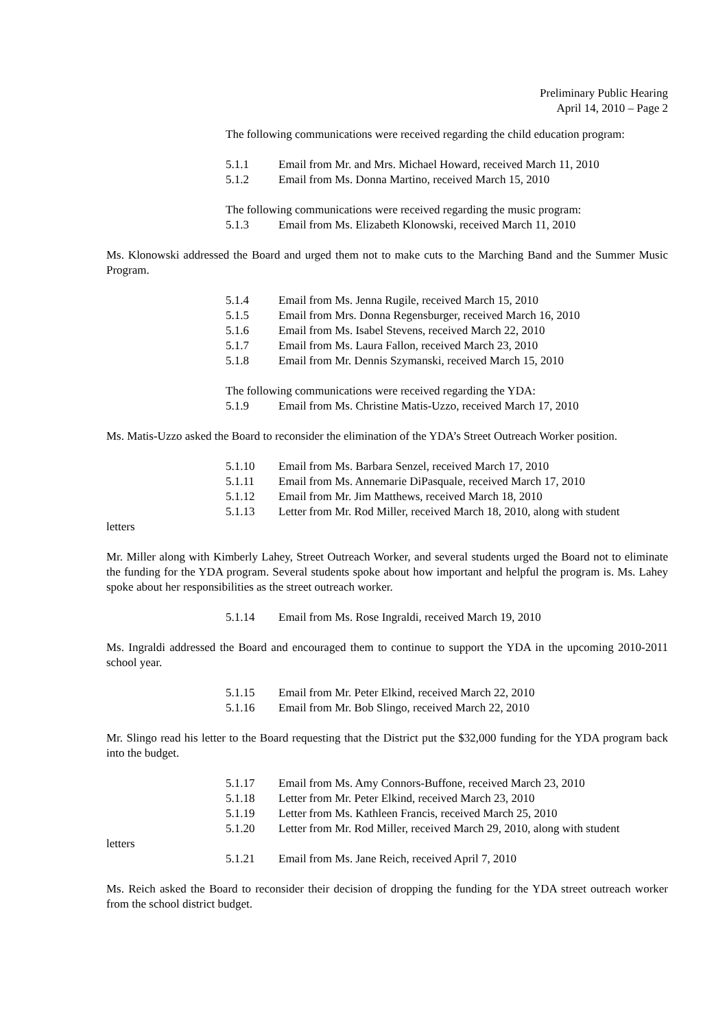Preliminary Public Hearing
April 14, 2010 – Page 2
The following communications were received regarding the child education program:
5.1.1 Email from Mr. and Mrs. Michael Howard, received March 11, 2010
5.1.2 Email from Ms. Donna Martino, received March 15, 2010
The following communications were received regarding the music program:
5.1.3 Email from Ms. Elizabeth Klonowski, received March 11, 2010
Ms. Klonowski addressed the Board and urged them not to make cuts to the Marching Band and the Summer Music Program.
5.1.4 Email from Ms. Jenna Rugile, received March 15, 2010
5.1.5 Email from Mrs. Donna Regensburger, received March 16, 2010
5.1.6 Email from Ms. Isabel Stevens, received March 22, 2010
5.1.7 Email from Ms. Laura Fallon, received March 23, 2010
5.1.8 Email from Mr. Dennis Szymanski, received March 15, 2010
The following communications were received regarding the YDA:
5.1.9 Email from Ms. Christine Matis-Uzzo, received March 17, 2010
Ms. Matis-Uzzo asked the Board to reconsider the elimination of the YDA’s Street Outreach Worker position.
5.1.10 Email from Ms. Barbara Senzel, received March 17, 2010
5.1.11 Email from Ms. Annemarie DiPasquale, received March 17, 2010
5.1.12 Email from Mr. Jim Matthews, received March 18, 2010
5.1.13 Letter from Mr. Rod Miller, received March 18, 2010, along with student
letters
Mr. Miller along with Kimberly Lahey, Street Outreach Worker, and several students urged the Board not to eliminate the funding for the YDA program. Several students spoke about how important and helpful the program is. Ms. Lahey spoke about her responsibilities as the street outreach worker.
5.1.14 Email from Ms. Rose Ingraldi, received March 19, 2010
Ms. Ingraldi addressed the Board and encouraged them to continue to support the YDA in the upcoming 2010-2011 school year.
5.1.15 Email from Mr. Peter Elkind, received March 22, 2010
5.1.16 Email from Mr. Bob Slingo, received March 22, 2010
Mr. Slingo read his letter to the Board requesting that the District put the $32,000 funding for the YDA program back into the budget.
5.1.17 Email from Ms. Amy Connors-Buffone, received March 23, 2010
5.1.18 Letter from Mr. Peter Elkind, received March 23, 2010
5.1.19 Letter from Ms. Kathleen Francis, received March 25, 2010
5.1.20 Letter from Mr. Rod Miller, received March 29, 2010, along with student
letters
5.1.21 Email from Ms. Jane Reich, received April 7, 2010
Ms. Reich asked the Board to reconsider their decision of dropping the funding for the YDA street outreach worker from the school district budget.